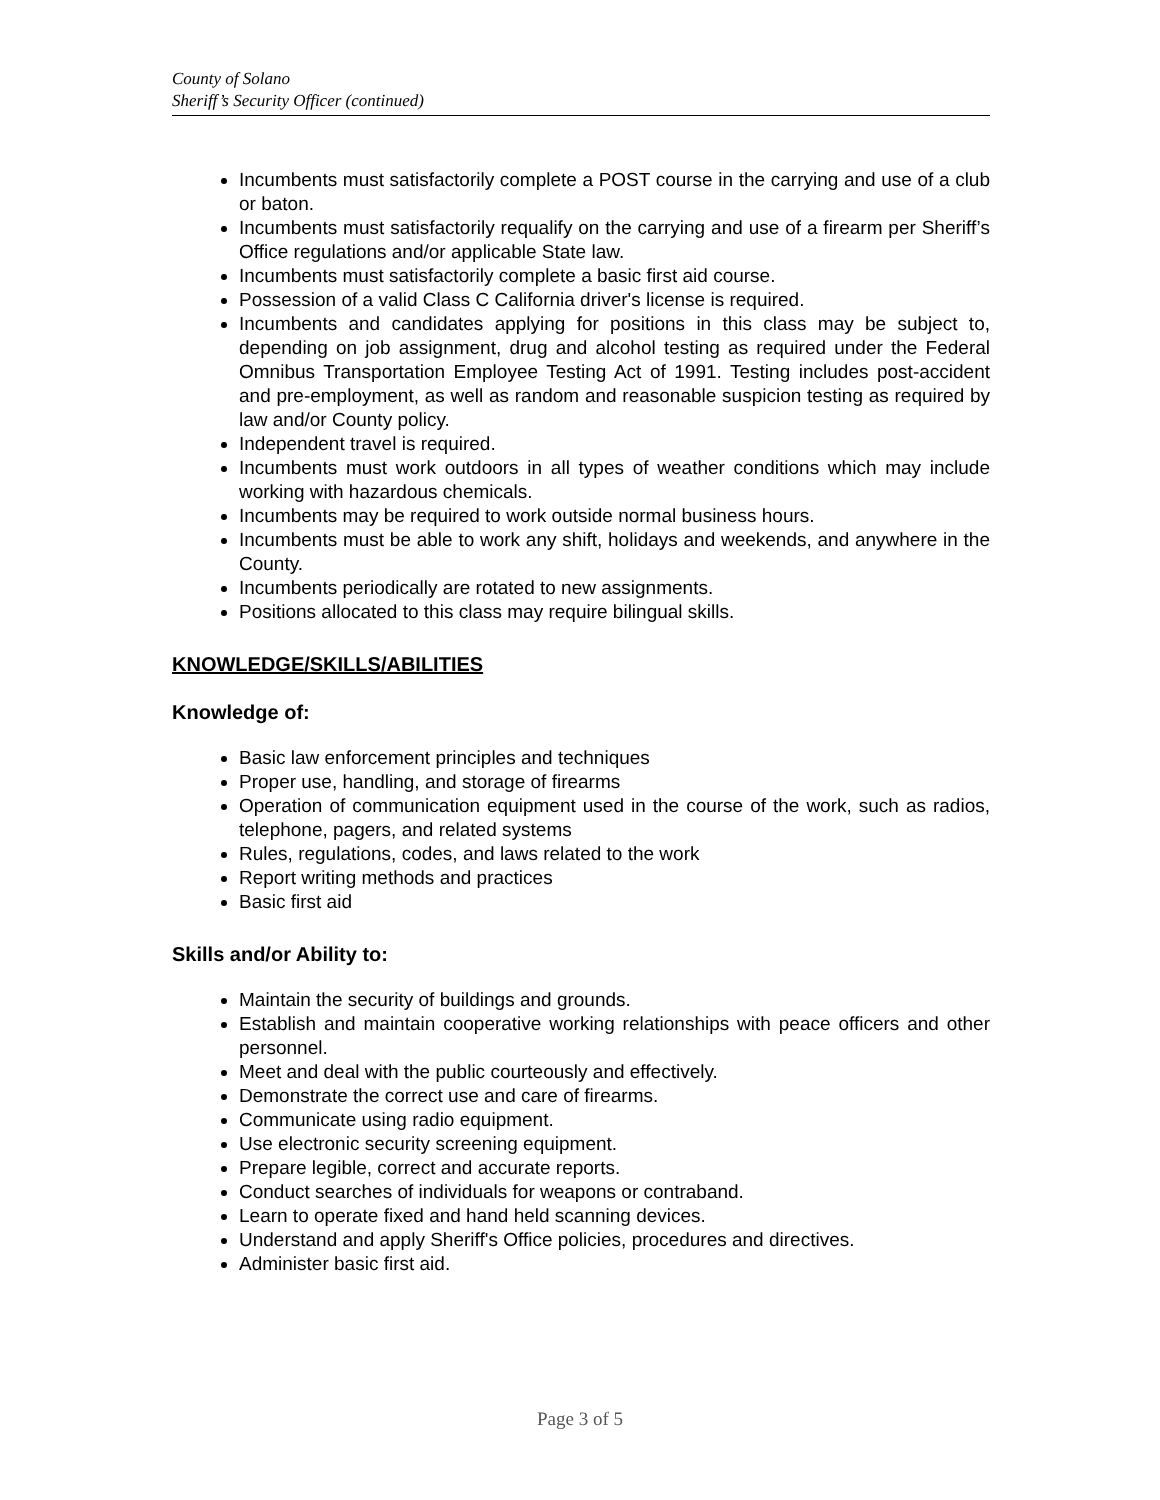County of Solano
Sheriff’s Security Officer (continued)
Incumbents must satisfactorily complete a POST course in the carrying and use of a club or baton.
Incumbents must satisfactorily requalify on the carrying and use of a firearm per Sheriff’s Office regulations and/or applicable State law.
Incumbents must satisfactorily complete a basic first aid course.
Possession of a valid Class C California driver's license is required.
Incumbents and candidates applying for positions in this class may be subject to, depending on job assignment, drug and alcohol testing as required under the Federal Omnibus Transportation Employee Testing Act of 1991. Testing includes post-accident and pre-employment, as well as random and reasonable suspicion testing as required by law and/or County policy.
Independent travel is required.
Incumbents must work outdoors in all types of weather conditions which may include working with hazardous chemicals.
Incumbents may be required to work outside normal business hours.
Incumbents must be able to work any shift, holidays and weekends, and anywhere in the County.
Incumbents periodically are rotated to new assignments.
Positions allocated to this class may require bilingual skills.
KNOWLEDGE/SKILLS/ABILITIES
Knowledge of:
Basic law enforcement principles and techniques
Proper use, handling, and storage of firearms
Operation of communication equipment used in the course of the work, such as radios, telephone, pagers, and related systems
Rules, regulations, codes, and laws related to the work
Report writing methods and practices
Basic first aid
Skills and/or Ability to:
Maintain the security of buildings and grounds.
Establish and maintain cooperative working relationships with peace officers and other personnel.
Meet and deal with the public courteously and effectively.
Demonstrate the correct use and care of firearms.
Communicate using radio equipment.
Use electronic security screening equipment.
Prepare legible, correct and accurate reports.
Conduct searches of individuals for weapons or contraband.
Learn to operate fixed and hand held scanning devices.
Understand and apply Sheriff's Office policies, procedures and directives.
Administer basic first aid.
Page 3 of 5